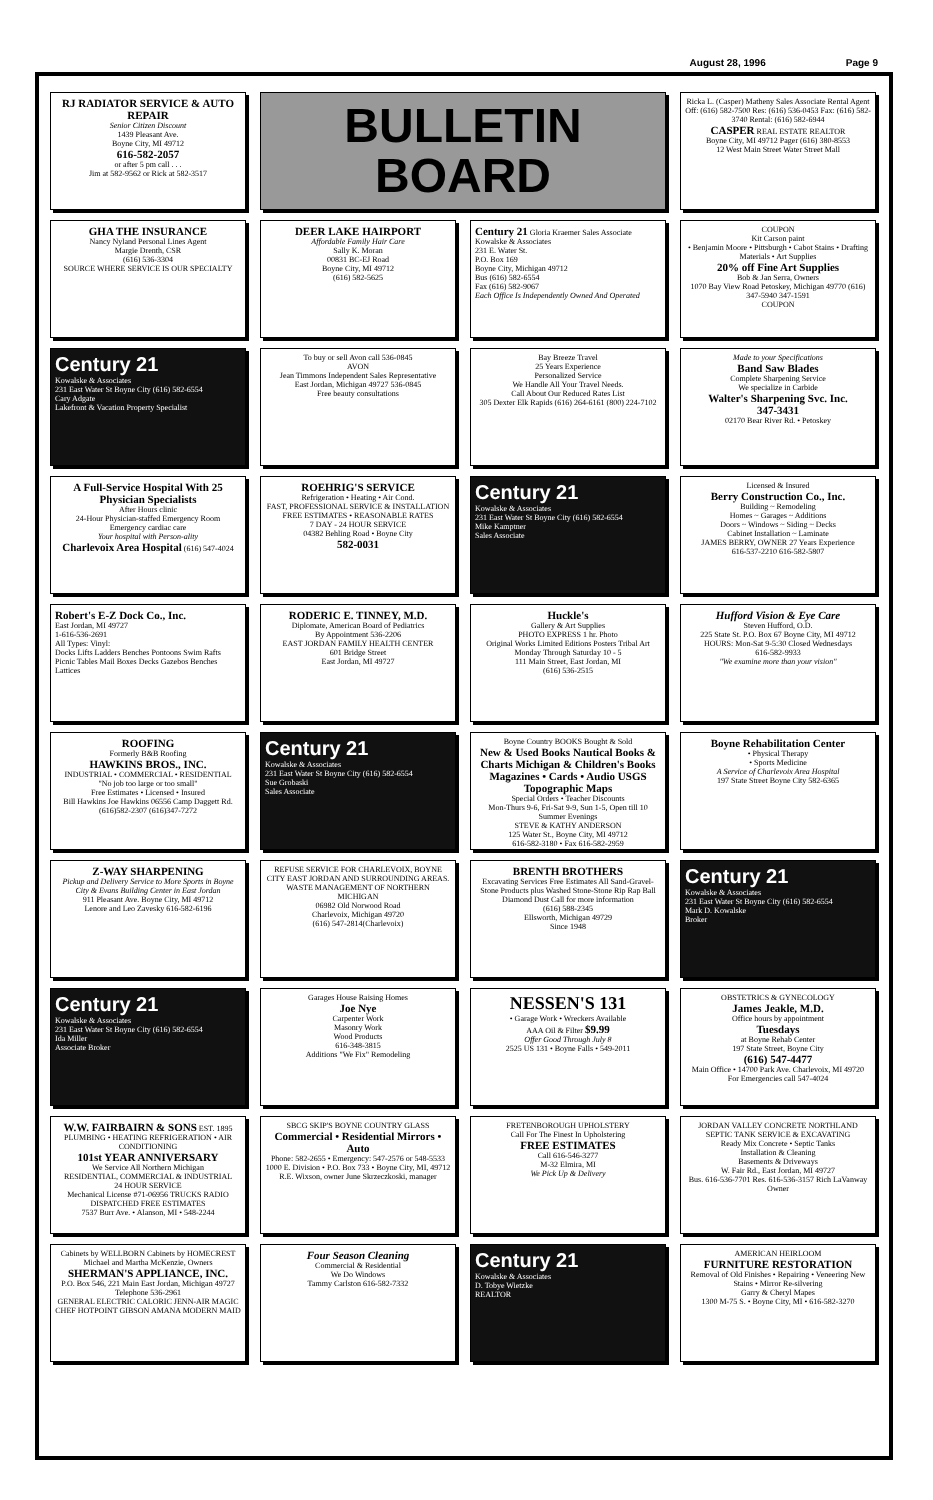August 28, 1996 Page 9
RJ RADIATOR SERVICE & AUTO REPAIR
Senior Citizen Discount
1439 Pleasant Ave.
Boyne City, MI 49712
616-582-2057
or after 5 pm call . . .
Jim at 582-9562 or Rick at 582-3517
BULLETIN
BOARD
Ricka L. (Casper) Matheny Sales Associate Rental Agent
Off: (616) 582-7500 Res: (616) 536-0453 Fax: (616) 582-3740 Rental: (616) 582-6944
CASPER REAL ESTATE REALTOR
Boyne City, MI 49712 Pager (616) 380-8553
12 West Main Street Water Street Mall
GHA THE INSURANCE
Nancy Nyland Personal Lines Agent
Margie Drenth, CSR
(616) 536-3304
SOURCE WHERE SERVICE IS OUR SPECIALTY
DEER LAKE HAIRPORT
Affordable Family Hair Care
Sally K. Moran
00831 BC-EJ Road
Boyne City, MI 49712
(616) 582-5625
Century 21 Gloria Kraemer Sales Associate
Kowalske & Associates
231 E. Water St.
P.O. Box 169
Boyne City, Michigan 49712
Bus (616) 582-6554
Fax (616) 582-9067
Each Office Is Independently Owned And Operated
COUPON
Kit Carson paint
• Benjamin Moore • Pittsburgh • Cabot Stains • Drafting Materials • Art Supplies
20% off Fine Art Supplies
Bob & Jan Serra, Owners
1070 Bay View Road Petoskey, Michigan 49770 (616) 347-5940 347-1591
COUPON
Century 21
Kowalske & Associates
231 East Water St Boyne City (616) 582-6554
Cary Adgate
Lakefront & Vacation Property Specialist
To buy or sell Avon call 536-0845
AVON
Jean Timmons Independent Sales Representative
East Jordan, Michigan 49727 536-0845
Free beauty consultations
Bay Breeze Travel
25 Years Experience
Personalized Service
We Handle All Your Travel Needs.
Call About Our Reduced Rates List
305 Dexter Elk Rapids (616) 264-6161 (800) 224-7102
Made to your Specifications
Band Saw Blades
Complete Sharpening Service
We specialize in Carbide
Walter's Sharpening Svc. Inc.
347-3431
02170 Bear River Rd. • Petoskey
A Full-Service Hospital With 25 Physician Specialists
After Hours clinic
24-Hour Physician-staffed Emergency Room
Emergency cardiac care
Your hospital with Person-ality
Charlevoix Area Hospital (616) 547-4024
ROEHRIG'S SERVICE
Refrigeration • Heating • Air Cond.
FAST, PROFESSIONAL SERVICE & INSTALLATION
FREE ESTIMATES • REASONABLE RATES
7 DAY - 24 HOUR SERVICE
04382 Behling Road • Boyne City
582-0031
Century 21
Kowalske & Associates
231 East Water St Boyne City (616) 582-6554
Mike Kamptner
Sales Associate
Licensed & Insured
Berry Construction Co., Inc.
Building ~ Remodeling
Homes ~ Garages ~ Additions
Doors ~ Windows ~ Siding ~ Decks
Cabinet Installation ~ Laminate
JAMES BERRY, OWNER 27 Years Experience
616-537-2210 616-582-5807
Robert's E-Z Dock Co., Inc.
East Jordan, MI 49727
1-616-536-2691
All Types: Vinyl:
Docks Lifts Ladders Benches Pontoons Swim Rafts Picnic Tables Mail Boxes Decks Gazebos Benches Lattices
RODERIC E. TINNEY, M.D.
Diplomate, American Board of Pediatrics
By Appointment 536-2206
EAST JORDAN FAMILY HEALTH CENTER
601 Bridge Street
East Jordan, MI 49727
Huckle's
Gallery & Art Supplies
PHOTO EXPRESS 1 hr. Photo
Original Works Limited Editions Posters Tribal Art
Monday Through Saturday 10 - 5
111 Main Street, East Jordan, MI
(616) 536-2515
Hufford Vision & Eye Care
Steven Hufford, O.D.
225 State St. P.O. Box 67 Boyne City, MI 49712
HOURS: Mon-Sat 9-5:30 Closed Wednesdays
616-582-9933
"We examine more than your vision"
ROOFING
Formerly B&B Roofing
HAWKINS BROS., INC.
INDUSTRIAL • COMMERCIAL • RESIDENTIAL
"No job too large or too small"
Free Estimates • Licensed • Insured
Bill Hawkins Joe Hawkins 06556 Camp Daggett Rd. (616)582-2307 (616)347-7272
Century 21
Kowalske & Associates
231 East Water St Boyne City (616) 582-6554
Sue Grobaski
Sales Associate
Boyne Country BOOKS Bought & Sold
New & Used Books Nautical Books & Charts Michigan & Children's Books Magazines • Cards • Audio USGS Topographic Maps
Special Orders • Teacher Discounts
Mon-Thurs 9-6, Fri-Sat 9-9, Sun 1-5, Open till 10 Summer Evenings
STEVE & KATHY ANDERSON
125 Water St., Boyne City, MI 49712
616-582-3180 • Fax 616-582-2959
Boyne Rehabilitation Center
• Physical Therapy
• Sports Medicine
A Service of Charlevoix Area Hospital
197 State Street Boyne City 582-6365
Z-WAY SHARPENING
Pickup and Delivery Service to More Sports in Boyne City & Evans Building Center in East Jordan
911 Pleasant Ave. Boyne City, MI 49712
Lenore and Leo Zavesky 616-582-6196
REFUSE SERVICE FOR CHARLEVOIX, BOYNE CITY EAST JORDAN AND SURROUNDING AREAS.
WASTE MANAGEMENT OF NORTHERN MICHIGAN
06982 Old Norwood Road
Charlevoix, Michigan 49720
(616) 547-2814(Charlevoix)
BRENTH BROTHERS
Excavating Services Free Estimates All Sand-Gravel-Stone Products plus Washed Stone-Stone Rip Rap Ball Diamond Dust Call for more information
(616) 588-2345
Ellsworth, Michigan 49729
Since 1948
Century 21
Kowalske & Associates
231 East Water St Boyne City (616) 582-6554
Mark D. Kowalske
Broker
Century 21
Kowalske & Associates
231 East Water St Boyne City (616) 582-6554
Ida Miller
Associate Broker
Garages House Raising Homes
Joe Nye
Carpenter Work
Masonry Work
Wood Products
616-348-3815
Additions "We Fix" Remodeling
NESSEN'S 131
• Garage Work • Wreckers Available
AAA Oil & Filter $9.99
Offer Good Through July 8
2525 US 131 • Boyne Falls • 549-2011
OBSTETRICS & GYNECOLOGY
James Jeakle, M.D.
Office hours by appointment
Tuesdays
at Boyne Rehab Center
197 State Street, Boyne City
(616) 547-4477
Main Office • 14700 Park Ave. Charlevoix, MI 49720
For Emergencies call 547-4024
W.W. FAIRBAIRN & SONS EST. 1895
PLUMBING • HEATING REFRIGERATION • AIR CONDITIONING
101st YEAR ANNIVERSARY
We Service All Northern Michigan
RESIDENTIAL, COMMERCIAL & INDUSTRIAL
24 HOUR SERVICE
Mechanical License #71-06956 TRUCKS RADIO DISPATCHED FREE ESTIMATES
7537 Burr Ave. • Alanson, MI • 548-2244
SBCG SKIP'S BOYNE COUNTRY GLASS
Commercial • Residential Mirrors • Auto
Phone: 582-2655 • Emergency: 547-2576 or 548-5533
1000 E. Division • P.O. Box 733 • Boyne City, MI, 49712
R.E. Wixson, owner June Skrzeczkoski, manager
FRETENBOROUGH UPHOLSTERY
Call For The Finest In Upholstering
FREE ESTIMATES
Call 616-546-3277
M-32 Elmira, MI
We Pick Up & Delivery
JORDAN VALLEY CONCRETE NORTHLAND SEPTIC TANK SERVICE & EXCAVATING
Ready Mix Concrete • Septic Tanks
Installation & Cleaning
Basements & Driveways
W. Fair Rd., East Jordan, MI 49727
Bus. 616-536-7701 Res. 616-536-3157 Rich LaVanway Owner
Cabinets by WELLBORN Cabinets by HOMECREST
Michael and Martha McKenzie, Owners
SHERMAN'S APPLIANCE, INC.
P.O. Box 546, 221 Main East Jordan, Michigan 49727 Telephone 536-2961
GENERAL ELECTRIC CALORIC JENN-AIR MAGIC CHEF HOTPOINT GIBSON AMANA MODERN MAID
Four Season Cleaning
Commercial & Residential
We Do Windows
Tammy Carlston 616-582-7332
Century 21
Kowalske & Associates
D. Tobye Wietzke
REALTOR
AMERICAN HEIRLOOM
FURNITURE RESTORATION
Removal of Old Finishes • Repairing • Veneering New Stains • Mirror Re-silvering
Garry & Cheryl Mapes
1300 M-75 S. • Boyne City, MI • 616-582-3270